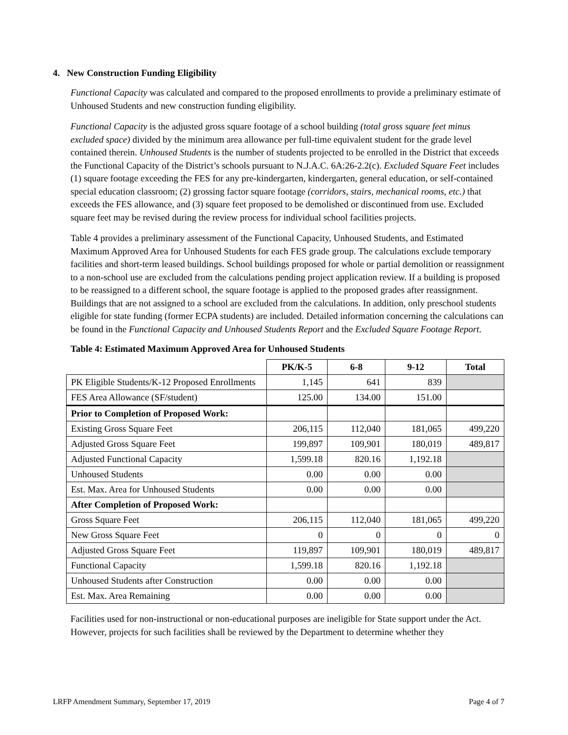4. New Construction Funding Eligibility
Functional Capacity was calculated and compared to the proposed enrollments to provide a preliminary estimate of Unhoused Students and new construction funding eligibility.
Functional Capacity is the adjusted gross square footage of a school building (total gross square feet minus excluded space) divided by the minimum area allowance per full-time equivalent student for the grade level contained therein. Unhoused Students is the number of students projected to be enrolled in the District that exceeds the Functional Capacity of the District’s schools pursuant to N.J.A.C. 6A:26-2.2(c). Excluded Square Feet includes (1) square footage exceeding the FES for any pre-kindergarten, kindergarten, general education, or self-contained special education classroom; (2) grossing factor square footage (corridors, stairs, mechanical rooms, etc.) that exceeds the FES allowance, and (3) square feet proposed to be demolished or discontinued from use. Excluded square feet may be revised during the review process for individual school facilities projects.
Table 4 provides a preliminary assessment of the Functional Capacity, Unhoused Students, and Estimated Maximum Approved Area for Unhoused Students for each FES grade group. The calculations exclude temporary facilities and short-term leased buildings. School buildings proposed for whole or partial demolition or reassignment to a non-school use are excluded from the calculations pending project application review. If a building is proposed to be reassigned to a different school, the square footage is applied to the proposed grades after reassignment. Buildings that are not assigned to a school are excluded from the calculations. In addition, only preschool students eligible for state funding (former ECPA students) are included. Detailed information concerning the calculations can be found in the Functional Capacity and Unhoused Students Report and the Excluded Square Footage Report.
Table 4: Estimated Maximum Approved Area for Unhoused Students
| | PK/K-5 | 6-8 | 9-12 | Total |
| --- | --- | --- | --- | --- |
| PK Eligible Students/K-12 Proposed Enrollments | 1,145 | 641 | 839 | |
| FES Area Allowance (SF/student) | 125.00 | 134.00 | 151.00 | |
| Prior to Completion of Proposed Work: | | | | |
| Existing Gross Square Feet | 206,115 | 112,040 | 181,065 | 499,220 |
| Adjusted Gross Square Feet | 199,897 | 109,901 | 180,019 | 489,817 |
| Adjusted Functional Capacity | 1,599.18 | 820.16 | 1,192.18 | |
| Unhoused Students | 0.00 | 0.00 | 0.00 | |
| Est. Max. Area for Unhoused Students | 0.00 | 0.00 | 0.00 | |
| After Completion of Proposed Work: | | | | |
| Gross Square Feet | 206,115 | 112,040 | 181,065 | 499,220 |
| New Gross Square Feet | 0 | 0 | 0 | 0 |
| Adjusted Gross Square Feet | 119,897 | 109,901 | 180,019 | 489,817 |
| Functional Capacity | 1,599.18 | 820.16 | 1,192.18 | |
| Unhoused Students after Construction | 0.00 | 0.00 | 0.00 | |
| Est. Max. Area Remaining | 0.00 | 0.00 | 0.00 | |
Facilities used for non-instructional or non-educational purposes are ineligible for State support under the Act. However, projects for such facilities shall be reviewed by the Department to determine whether they
LRFP Amendment Summary, September 17, 2019 Page 4 of 7